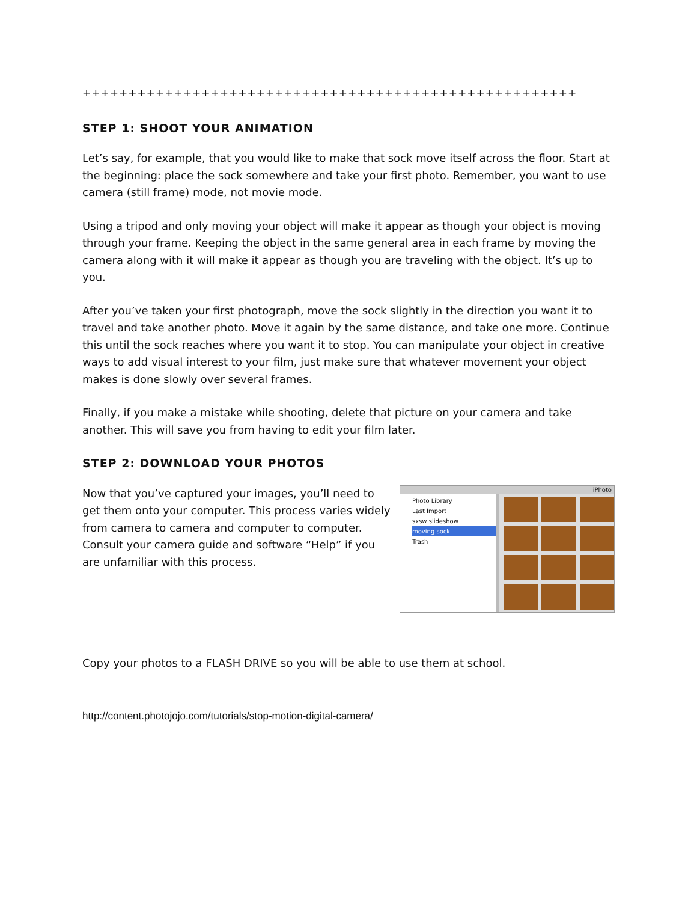++++++++++++++++++++++++++++++++++++++++++++++++++++++
STEP 1: SHOOT YOUR ANIMATION
Let’s say, for example, that you would like to make that sock move itself across the floor. Start at the beginning: place the sock somewhere and take your first photo. Remember, you want to use camera (still frame) mode, not movie mode.
Using a tripod and only moving your object will make it appear as though your object is moving through your frame. Keeping the object in the same general area in each frame by moving the camera along with it will make it appear as though you are traveling with the object. It’s up to you.
After you’ve taken your first photograph, move the sock slightly in the direction you want it to travel and take another photo. Move it again by the same distance, and take one more. Continue this until the sock reaches where you want it to stop. You can manipulate your object in creative ways to add visual interest to your film, just make sure that whatever movement your object makes is done slowly over several frames.
Finally, if you make a mistake while shooting, delete that picture on your camera and take another. This will save you from having to edit your film later.
STEP 2: DOWNLOAD YOUR PHOTOS
Now that you’ve captured your images, you’ll need to get them onto your computer. This process varies widely from camera to camera and computer to computer. Consult your camera guide and software “Help” if you are unfamiliar with this process.
iPhoto
Photo Library
Last Import
sxsw slideshow
moving sock
Trash
Copy your photos to a FLASH DRIVE so you will be able to use them at school.
http://content.photojojo.com/tutorials/stop-motion-digital-camera/